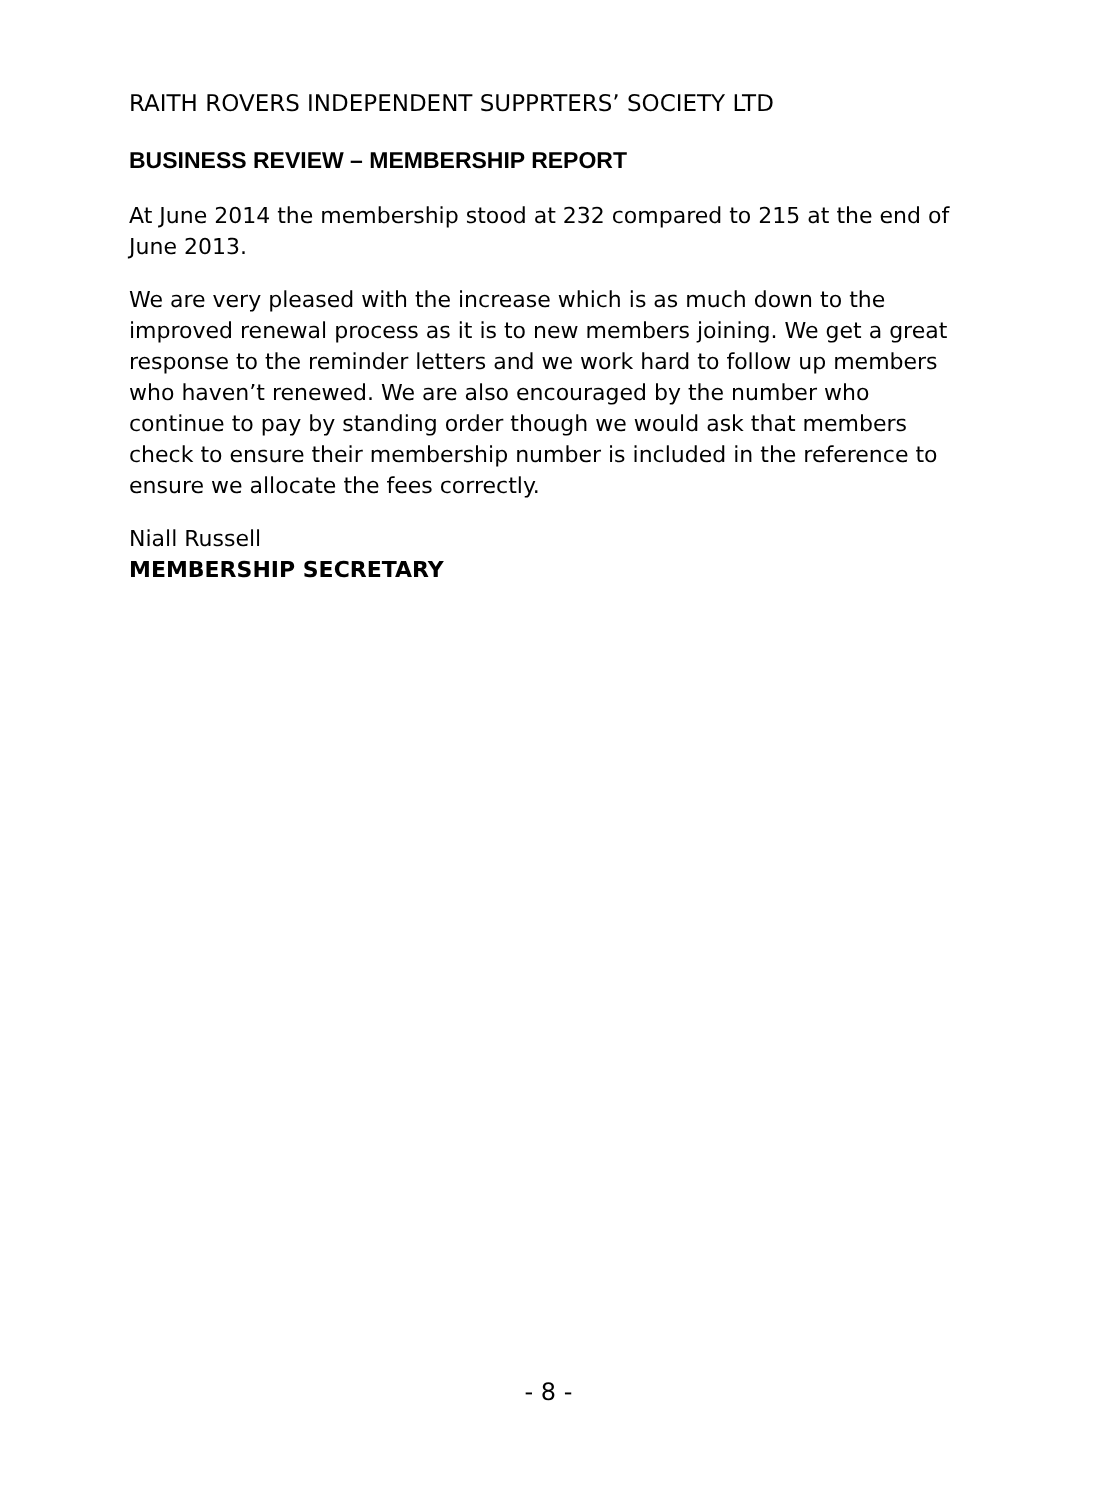RAITH ROVERS INDEPENDENT SUPPRTERS’ SOCIETY LTD
BUSINESS REVIEW – MEMBERSHIP REPORT
At June 2014 the membership stood at 232 compared to 215 at the end of June 2013.
We are very pleased with the increase which is as much down to the improved renewal process as it is to new members joining. We get a great response to the reminder letters and we work hard to follow up members who haven’t renewed. We are also encouraged by the number who continue to pay by standing order though we would ask that members check to ensure their membership number is included in the reference to ensure we allocate the fees correctly.
Niall Russell
MEMBERSHIP SECRETARY
- 8 -